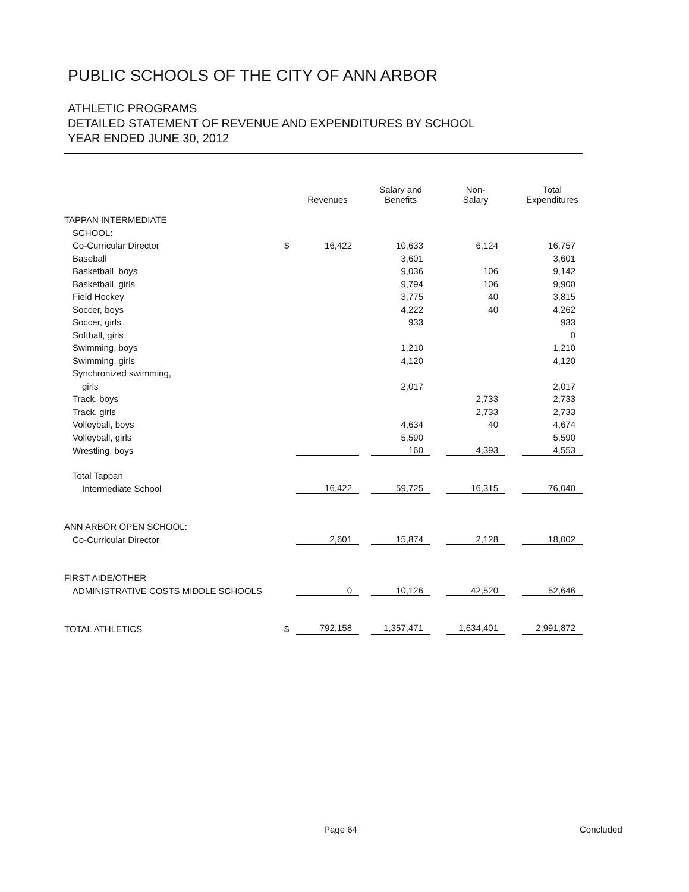PUBLIC SCHOOLS OF THE CITY OF ANN ARBOR
ATHLETIC PROGRAMS
DETAILED STATEMENT OF REVENUE AND EXPENDITURES BY SCHOOL
YEAR ENDED JUNE 30, 2012
| | | Revenues | | Salary and Benefits | | Non- Salary | | Total Expenditures |
| --- | --- | --- | --- | --- | --- | --- | --- | --- |
| TAPPAN INTERMEDIATE | | | | | | | | |
| SCHOOL: | | | | | | | | |
| Co-Curricular Director | $ | 16,422 | | 10,633 | | 6,124 | | 16,757 |
| Baseball | | | | 3,601 | | | | 3,601 |
| Basketball, boys | | | | 9,036 | | 106 | | 9,142 |
| Basketball, girls | | | | 9,794 | | 106 | | 9,900 |
| Field Hockey | | | | 3,775 | | 40 | | 3,815 |
| Soccer, boys | | | | 4,222 | | 40 | | 4,262 |
| Soccer, girls | | | | 933 | | | | 933 |
| Softball, girls | | | | | | | | 0 |
| Swimming, boys | | | | 1,210 | | | | 1,210 |
| Swimming, girls | | | | 4,120 | | | | 4,120 |
| Synchronized swimming, | | | | | | | | |
| girls | | | | 2,017 | | | | 2,017 |
| Track, boys | | | | | | 2,733 | | 2,733 |
| Track, girls | | | | | | 2,733 | | 2,733 |
| Volleyball, boys | | | | 4,634 | | 40 | | 4,674 |
| Volleyball, girls | | | | 5,590 | | | | 5,590 |
| Wrestling, boys | | | | 160 | | 4,393 | | 4,553 |
| Total Tappan | | | | | | | | |
| Intermediate School | | 16,422 | | 59,725 | | 16,315 | | 76,040 |
| ANN ARBOR OPEN SCHOOL: | | | | | | | | |
| Co-Curricular Director | | 2,601 | | 15,874 | | 2,128 | | 18,002 |
| FIRST AIDE/OTHER | | | | | | | | |
| ADMINISTRATIVE COSTS MIDDLE SCHOOLS | | 0 | | 10,126 | | 42,520 | | 52,646 |
| TOTAL ATHLETICS | $ | 792,158 | | 1,357,471 | | 1,634,401 | | 2,991,872 |
Page 64 Concluded